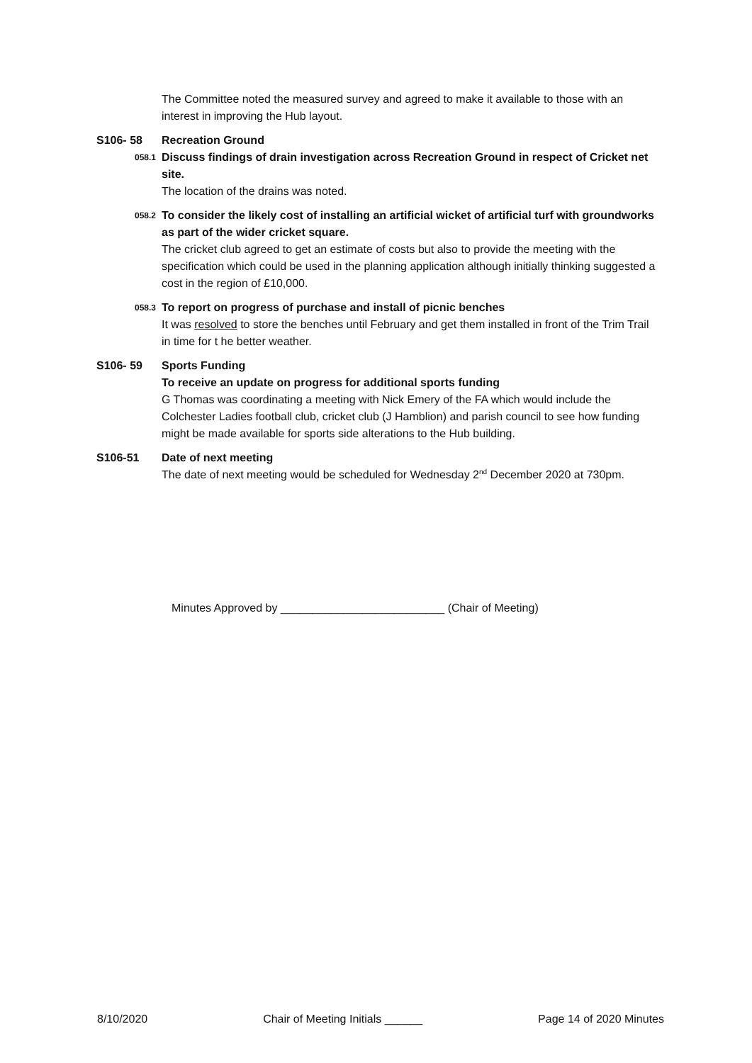The Committee noted the measured survey and agreed to make it available to those with an interest in improving the Hub layout.
S106- 58 Recreation Ground
058.1
Discuss findings of drain investigation across Recreation Ground in respect of Cricket net site.
The location of the drains was noted.
058.2
To consider the likely cost of installing an artificial wicket of artificial turf with groundworks as part of the wider cricket square.
The cricket club agreed to get an estimate of costs but also to provide the meeting with the specification which could be used in the planning application although initially thinking suggested a cost in the region of £10,000.
058.3
To report on progress of purchase and install of picnic benches
It was resolved to store the benches until February and get them installed in front of the Trim Trail in time for t he better weather.
S106- 59 Sports Funding
To receive an update on progress for additional sports funding
G Thomas was coordinating a meeting with Nick Emery of the FA which would include the Colchester Ladies football club, cricket club (J Hamblion) and parish council to see how funding might be made available for sports side alterations to the Hub building.
S106-51 Date of next meeting
The date of next meeting would be scheduled for Wednesday 2<sup>nd</sup> December 2020 at 730pm.
Minutes Approved by __________________________ (Chair of Meeting)
8/10/2020 Chair of Meeting Initials ______ Page 14 of 2020 Minutes